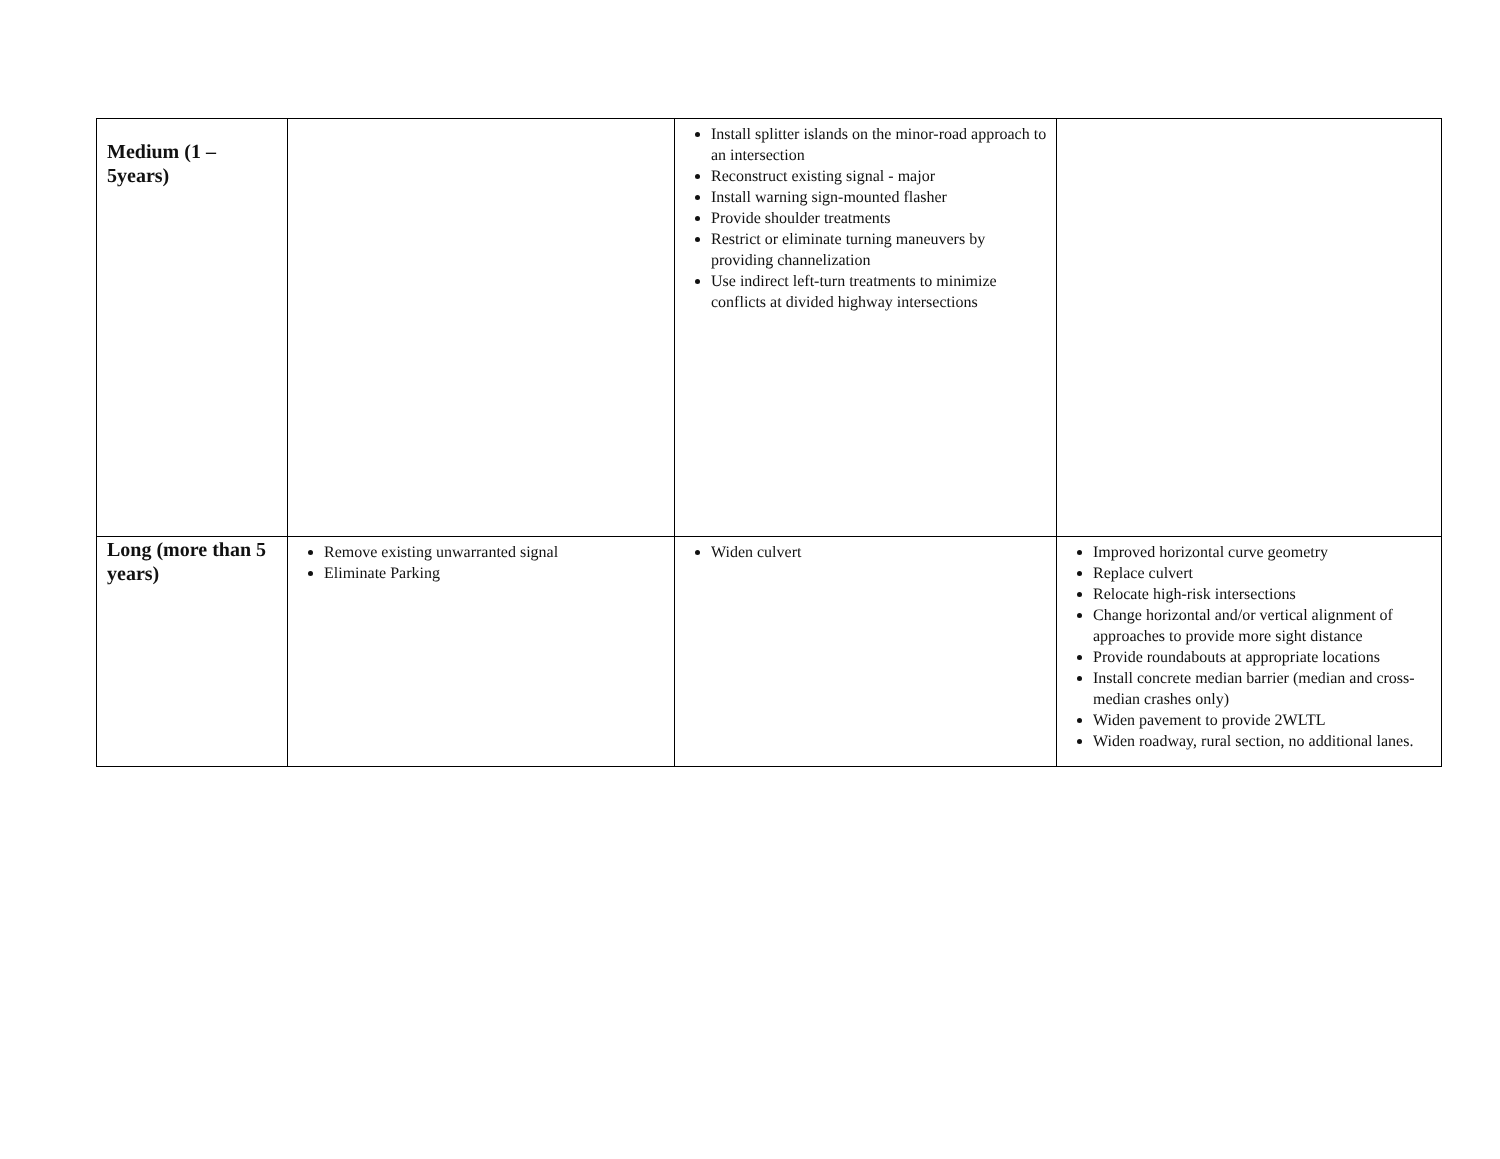| Medium (1 – 5years) | | Install splitter islands on the minor-road approach to an intersection Reconstruct existing signal - major Install warning sign-mounted flasher Provide shoulder treatments Restrict or eliminate turning maneuvers by providing channelization Use indirect left-turn treatments to minimize conflicts at divided highway intersections | |
| Long (more than 5 years) | Remove existing unwarranted signal Eliminate Parking | Widen culvert | Improved horizontal curve geometry Replace culvert Relocate high-risk intersections Change horizontal and/or vertical alignment of approaches to provide more sight distance Provide roundabouts at appropriate locations Install concrete median barrier (median and cross-median crashes only) Widen pavement to provide 2WLTL Widen roadway, rural section, no additional lanes. |